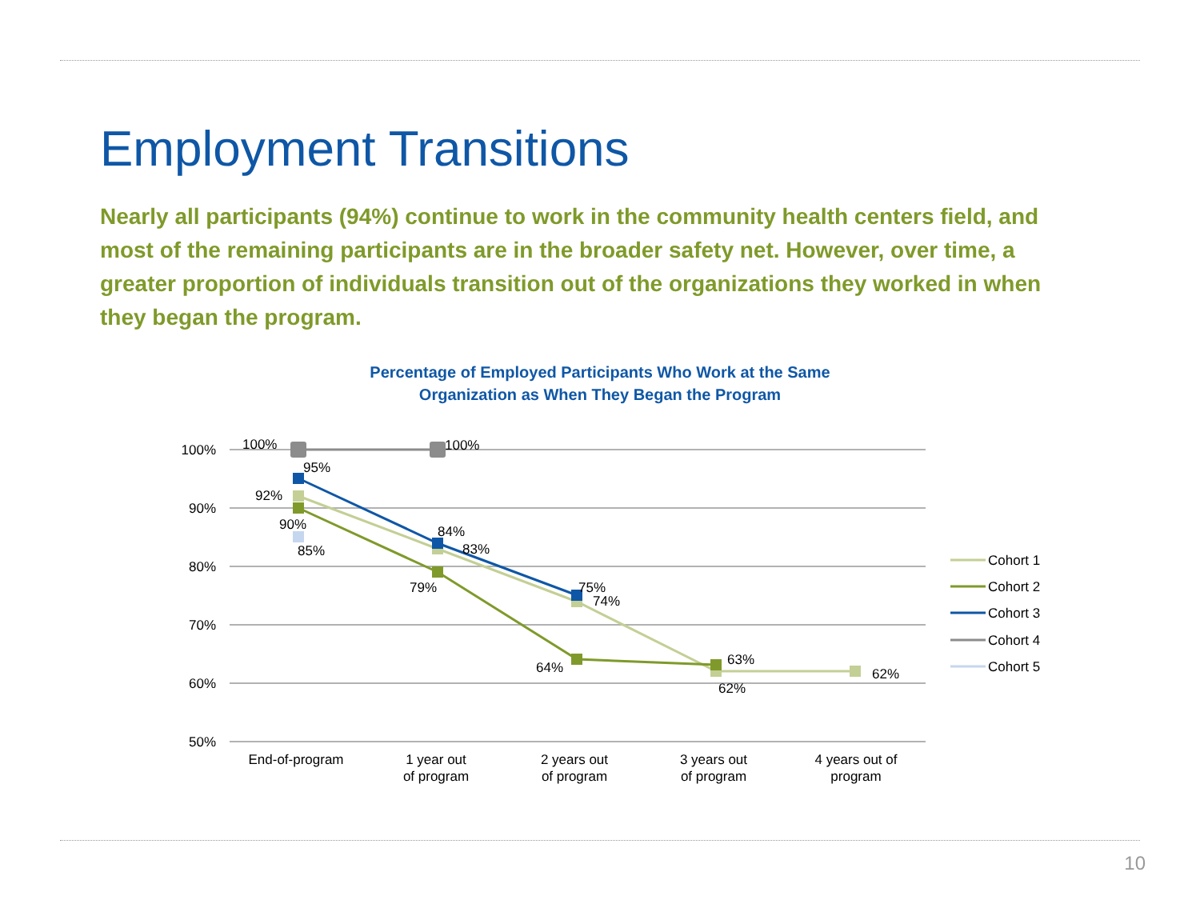Employment Transitions
Nearly all participants (94%) continue to work in the community health centers field, and most of the remaining participants are in the broader safety net. However, over time, a greater proportion of individuals transition out of the organizations they worked in when they began the program.
Percentage of Employed Participants Who Work at the Same
Organization as When They Began the Program
100%
90%
80%
70%
60%
50%
End-of-program
1 year out
of program
2 years out
of program
3 years out
of program
4 years out of
program
100%
100%
95%
92%
90%
85%
84%
83%
79%
75%
74%
64%
63%
62%
62%
Cohort 1
Cohort 2
Cohort 3
Cohort 4
Cohort 5
10